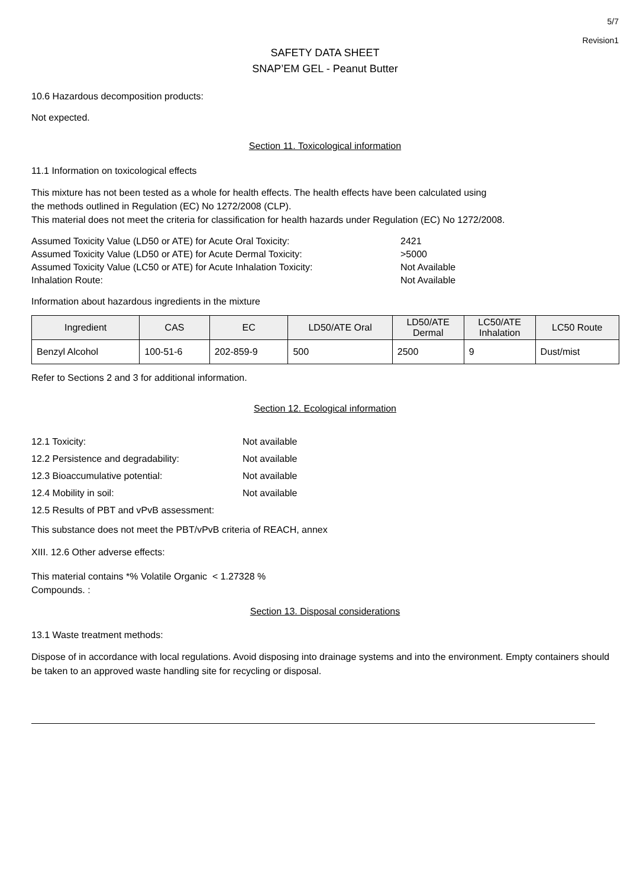5/7
Revision1
SAFETY DATA SHEET
SNAP’EM GEL - Peanut Butter
10.6 Hazardous decomposition products:
Not expected.
Section 11. Toxicological information
11.1 Information on toxicological effects
This mixture has not been tested as a whole for health effects. The health effects have been calculated using
the methods outlined in Regulation (EC) No 1272/2008 (CLP).
This material does not meet the criteria for classification for health hazards under Regulation (EC) No 1272/2008.
| Assumed Toxicity Value (LD50 or ATE) for Acute Oral Toxicity: | 2421 |
| Assumed Toxicity Value (LD50 or ATE) for Acute Dermal Toxicity: | >5000 |
| Assumed Toxicity Value (LC50 or ATE) for Acute Inhalation Toxicity: | Not Available |
| Inhalation Route: | Not Available |
Information about hazardous ingredients in the mixture
| Ingredient | CAS | EC | LD50/ATE Oral | LD50/ATE Dermal | LC50/ATE Inhalation | LC50 Route |
| --- | --- | --- | --- | --- | --- | --- |
| Benzyl Alcohol | 100-51-6 | 202-859-9 | 500 | 2500 | 9 | Dust/mist |
Refer to Sections 2 and 3 for additional information.
Section 12. Ecological information
| 12.1 Toxicity: | Not available |
| 12.2 Persistence and degradability: | Not available |
| 12.3 Bioaccumulative potential: | Not available |
| 12.4 Mobility in soil: | Not available |
| 12.5 Results of PBT and vPvB assessment: | |
This substance does not meet the PBT/vPvB criteria of REACH, annex
XIII. 12.6 Other adverse effects:
This material contains *% Volatile Organic < 1.27328 %
Compounds. :
Section 13. Disposal considerations
13.1 Waste treatment methods:
Dispose of in accordance with local regulations. Avoid disposing into drainage systems and into the environment. Empty containers should be taken to an approved waste handling site for recycling or disposal.